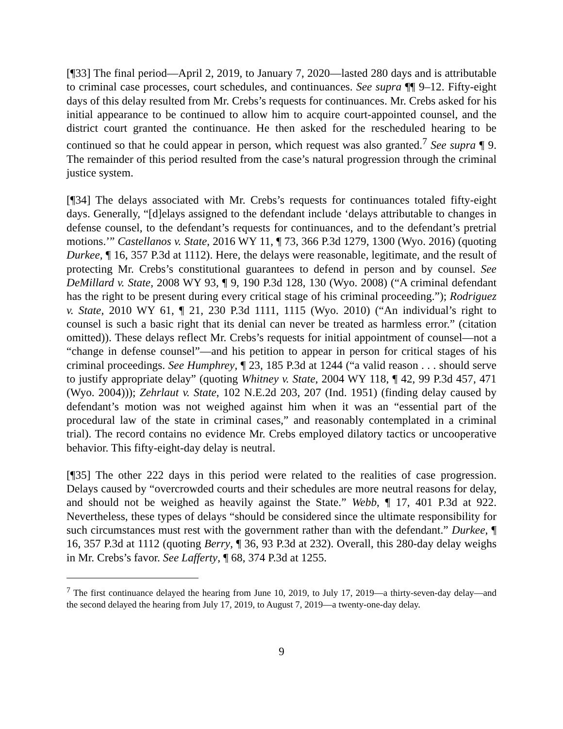[¶33] The final period—April 2, 2019, to January 7, 2020—lasted 280 days and is attributable to criminal case processes, court schedules, and continuances. See supra ¶¶ 9–12. Fifty-eight days of this delay resulted from Mr. Crebs’s requests for continuances. Mr. Crebs asked for his initial appearance to be continued to allow him to acquire court-appointed counsel, and the district court granted the continuance. He then asked for the rescheduled hearing to be continued so that he could appear in person, which request was also granted.<sup>7</sup> See supra ¶ 9. The remainder of this period resulted from the case’s natural progression through the criminal justice system.
[¶34] The delays associated with Mr. Crebs’s requests for continuances totaled fifty-eight days. Generally, “[d]elays assigned to the defendant include ‘delays attributable to changes in defense counsel, to the defendant’s requests for continuances, and to the defendant’s pretrial motions.’” Castellanos v. State, 2016 WY 11, ¶ 73, 366 P.3d 1279, 1300 (Wyo. 2016) (quoting Durkee, ¶ 16, 357 P.3d at 1112). Here, the delays were reasonable, legitimate, and the result of protecting Mr. Crebs’s constitutional guarantees to defend in person and by counsel. See DeMillard v. State, 2008 WY 93, ¶ 9, 190 P.3d 128, 130 (Wyo. 2008) (“A criminal defendant has the right to be present during every critical stage of his criminal proceeding.”); Rodriguez v. State, 2010 WY 61, ¶ 21, 230 P.3d 1111, 1115 (Wyo. 2010) (“An individual’s right to counsel is such a basic right that its denial can never be treated as harmless error.” (citation omitted)). These delays reflect Mr. Crebs’s requests for initial appointment of counsel—not a “change in defense counsel”—and his petition to appear in person for critical stages of his criminal proceedings. See Humphrey, ¶ 23, 185 P.3d at 1244 (“a valid reason . . . should serve to justify appropriate delay” (quoting Whitney v. State, 2004 WY 118, ¶ 42, 99 P.3d 457, 471 (Wyo. 2004))); Zehrlaut v. State, 102 N.E.2d 203, 207 (Ind. 1951) (finding delay caused by defendant’s motion was not weighed against him when it was an “essential part of the procedural law of the state in criminal cases,” and reasonably contemplated in a criminal trial). The record contains no evidence Mr. Crebs employed dilatory tactics or uncooperative behavior. This fifty-eight-day delay is neutral.
[¶35] The other 222 days in this period were related to the realities of case progression. Delays caused by “overcrowded courts and their schedules are more neutral reasons for delay, and should not be weighed as heavily against the State.” Webb, ¶ 17, 401 P.3d at 922. Nevertheless, these types of delays “should be considered since the ultimate responsibility for such circumstances must rest with the government rather than with the defendant.” Durkee, ¶ 16, 357 P.3d at 1112 (quoting Berry, ¶ 36, 93 P.3d at 232). Overall, this 280-day delay weighs in Mr. Crebs’s favor. See Lafferty, ¶ 68, 374 P.3d at 1255.
<sup>7</sup> The first continuance delayed the hearing from June 10, 2019, to July 17, 2019—a thirty-seven-day delay—and the second delayed the hearing from July 17, 2019, to August 7, 2019—a twenty-one-day delay.
9